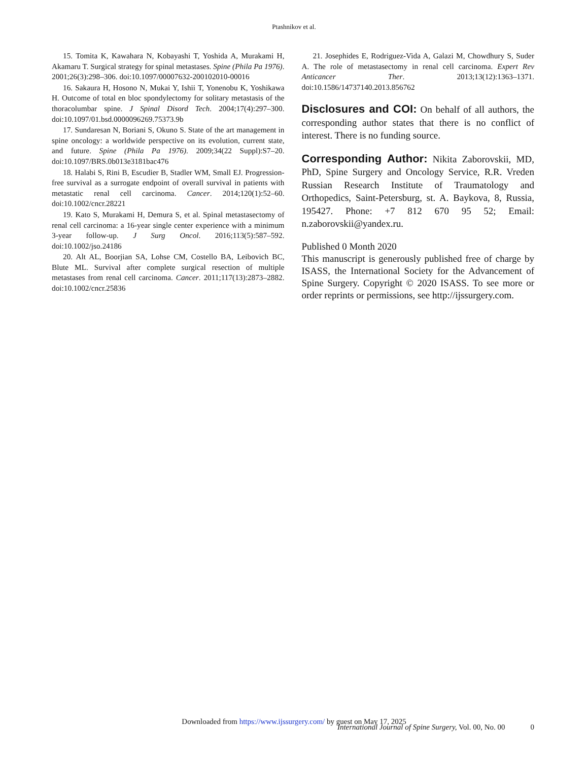Ptashnikov et al.
15. Tomita K, Kawahara N, Kobayashi T, Yoshida A, Murakami H, Akamaru T. Surgical strategy for spinal metastases. Spine (Phila Pa 1976). 2001;26(3):298–306. doi:10.1097/00007632-200102010-00016
16. Sakaura H, Hosono N, Mukai Y, Ishii T, Yonenobu K, Yoshikawa H. Outcome of total en bloc spondylectomy for solitary metastasis of the thoracolumbar spine. J Spinal Disord Tech. 2004;17(4):297–300. doi:10.1097/01.bsd.0000096269.75373.9b
17. Sundaresan N, Boriani S, Okuno S. State of the art management in spine oncology: a worldwide perspective on its evolution, current state, and future. Spine (Phila Pa 1976). 2009;34(22 Suppl):S7–20. doi:10.1097/BRS.0b013e3181bac476
18. Halabi S, Rini B, Escudier B, Stadler WM, Small EJ. Progression-free survival as a surrogate endpoint of overall survival in patients with metastatic renal cell carcinoma. Cancer. 2014;120(1):52–60. doi:10.1002/cncr.28221
19. Kato S, Murakami H, Demura S, et al. Spinal metastasectomy of renal cell carcinoma: a 16-year single center experience with a minimum 3-year follow-up. J Surg Oncol. 2016;113(5):587–592. doi:10.1002/jso.24186
20. Alt AL, Boorjian SA, Lohse CM, Costello BA, Leibovich BC, Blute ML. Survival after complete surgical resection of multiple metastases from renal cell carcinoma. Cancer. 2011;117(13):2873–2882. doi:10.1002/cncr.25836
21. Josephides E, Rodriguez-Vida A, Galazi M, Chowdhury S, Suder A. The role of metastasectomy in renal cell carcinoma. Expert Rev Anticancer Ther. 2013;13(12):1363–1371. doi:10.1586/14737140.2013.856762
Disclosures and COI: On behalf of all authors, the corresponding author states that there is no conflict of interest. There is no funding source.
Corresponding Author: Nikita Zaborovskii, MD, PhD, Spine Surgery and Oncology Service, R.R. Vreden Russian Research Institute of Traumatology and Orthopedics, Saint-Petersburg, st. A. Baykova, 8, Russia, 195427. Phone: +7 812 670 95 52; Email: n.zaborovskii@yandex.ru.
Published 0 Month 2020
This manuscript is generously published free of charge by ISASS, the International Society for the Advancement of Spine Surgery. Copyright © 2020 ISASS. To see more or order reprints or permissions, see http://ijssurgery.com.
Downloaded from https://www.ijssurgery.com/ by guest on May 17, 2025
International Journal of Spine Surgery, Vol. 00, No. 00 0